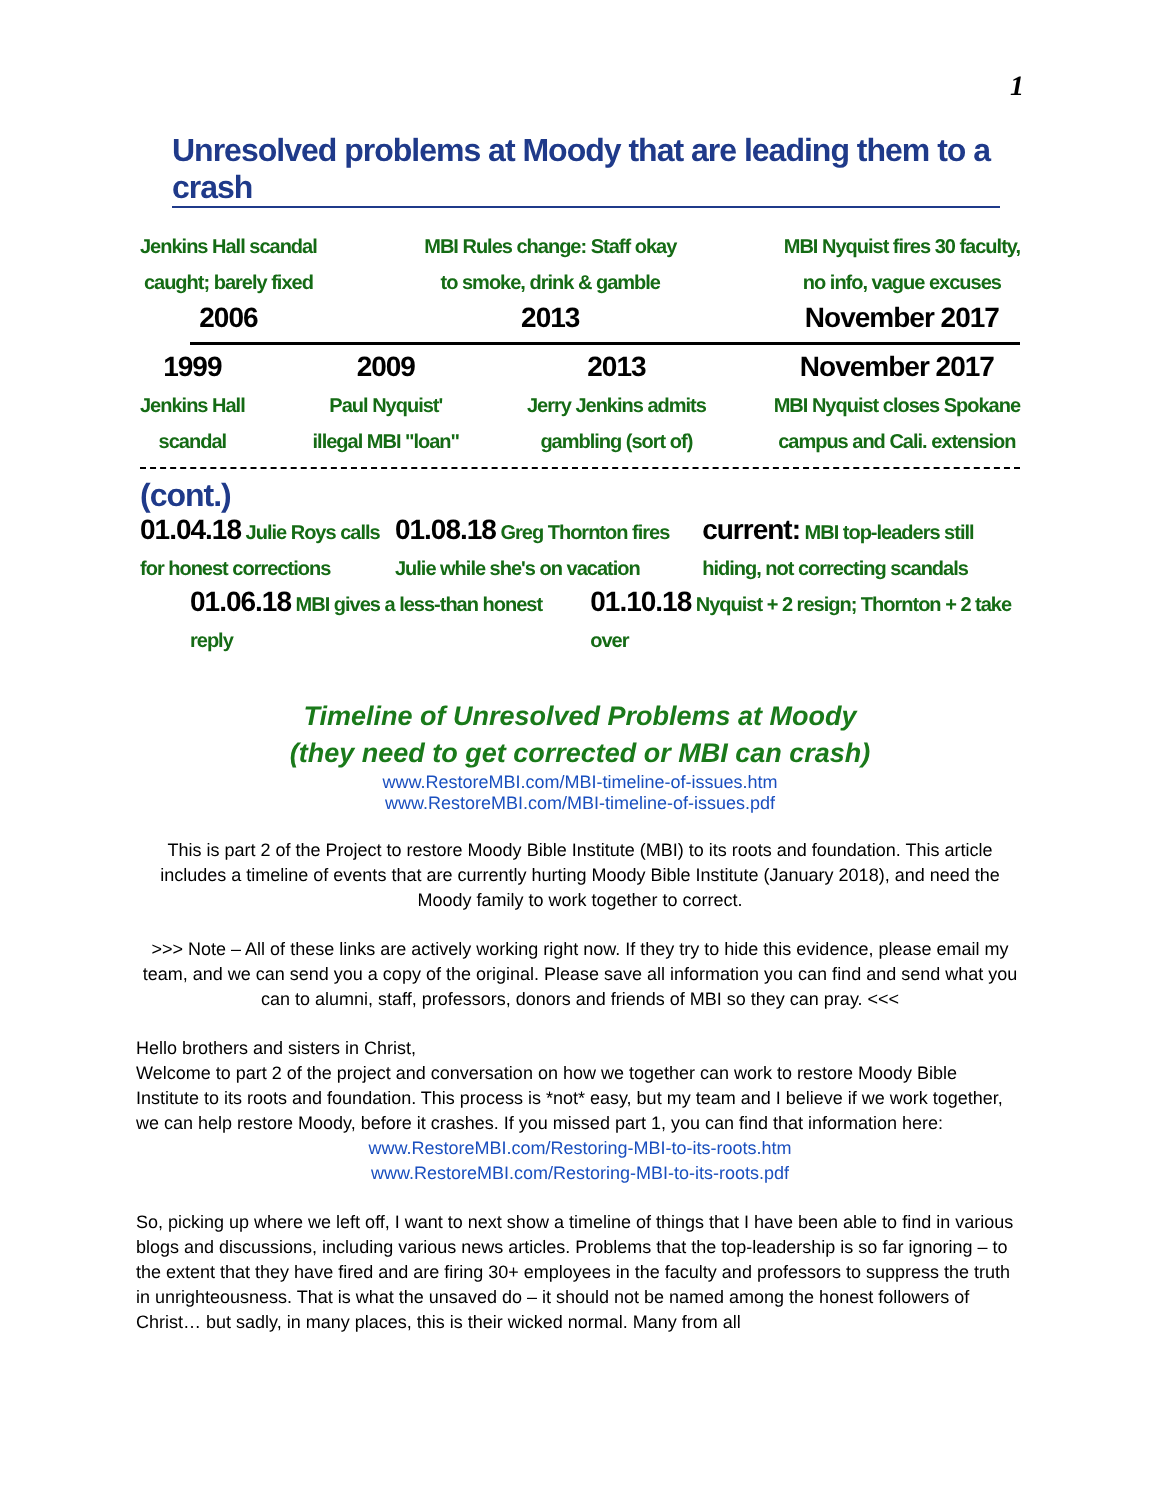1
Unresolved problems at Moody that are leading them to a crash
Jenkins Hall scandal
caught; barely fixed
2006
MBI Rules change: Staff okay
to smoke, drink & gamble
2013
MBI Nyquist fires 30 faculty,
no info, vague excuses
November 2017
1999
Jenkins Hall
scandal
2009
Paul Nyquist'
illegal MBI "loan"
2013
Jerry Jenkins admits
gambling (sort of)
November 2017
MBI Nyquist closes Spokane
campus and Cali. extension
(cont.)
01.04.18 Julie Roys calls for honest corrections
01.08.18 Greg Thornton fires Julie while she's on vacation
current: MBI top-leaders still hiding, not correcting scandals
01.06.18 MBI gives a less-than honest reply
01.10.18 Nyquist + 2 resign; Thornton + 2 take over
Timeline of Unresolved Problems at Moody
(they need to get corrected or MBI can crash)
www.RestoreMBI.com/MBI-timeline-of-issues.htm
www.RestoreMBI.com/MBI-timeline-of-issues.pdf
This is part 2 of the Project to restore Moody Bible Institute (MBI) to its roots and foundation. This article includes a timeline of events that are currently hurting Moody Bible Institute (January 2018), and need the Moody family to work together to correct.
>>> Note – All of these links are actively working right now. If they try to hide this evidence, please email my team, and we can send you a copy of the original. Please save all information you can find and send what you can to alumni, staff, professors, donors and friends of MBI so they can pray. <<<
Hello brothers and sisters in Christ,
Welcome to part 2 of the project and conversation on how we together can work to restore Moody Bible Institute to its roots and foundation. This process is *not* easy, but my team and I believe if we work together, we can help restore Moody, before it crashes. If you missed part 1, you can find that information here:
www.RestoreMBI.com/Restoring-MBI-to-its-roots.htm
www.RestoreMBI.com/Restoring-MBI-to-its-roots.pdf
So, picking up where we left off, I want to next show a timeline of things that I have been able to find in various blogs and discussions, including various news articles. Problems that the top-leadership is so far ignoring – to the extent that they have fired and are firing 30+ employees in the faculty and professors to suppress the truth in unrighteousness. That is what the unsaved do – it should not be named among the honest followers of Christ… but sadly, in many places, this is their wicked normal. Many from all